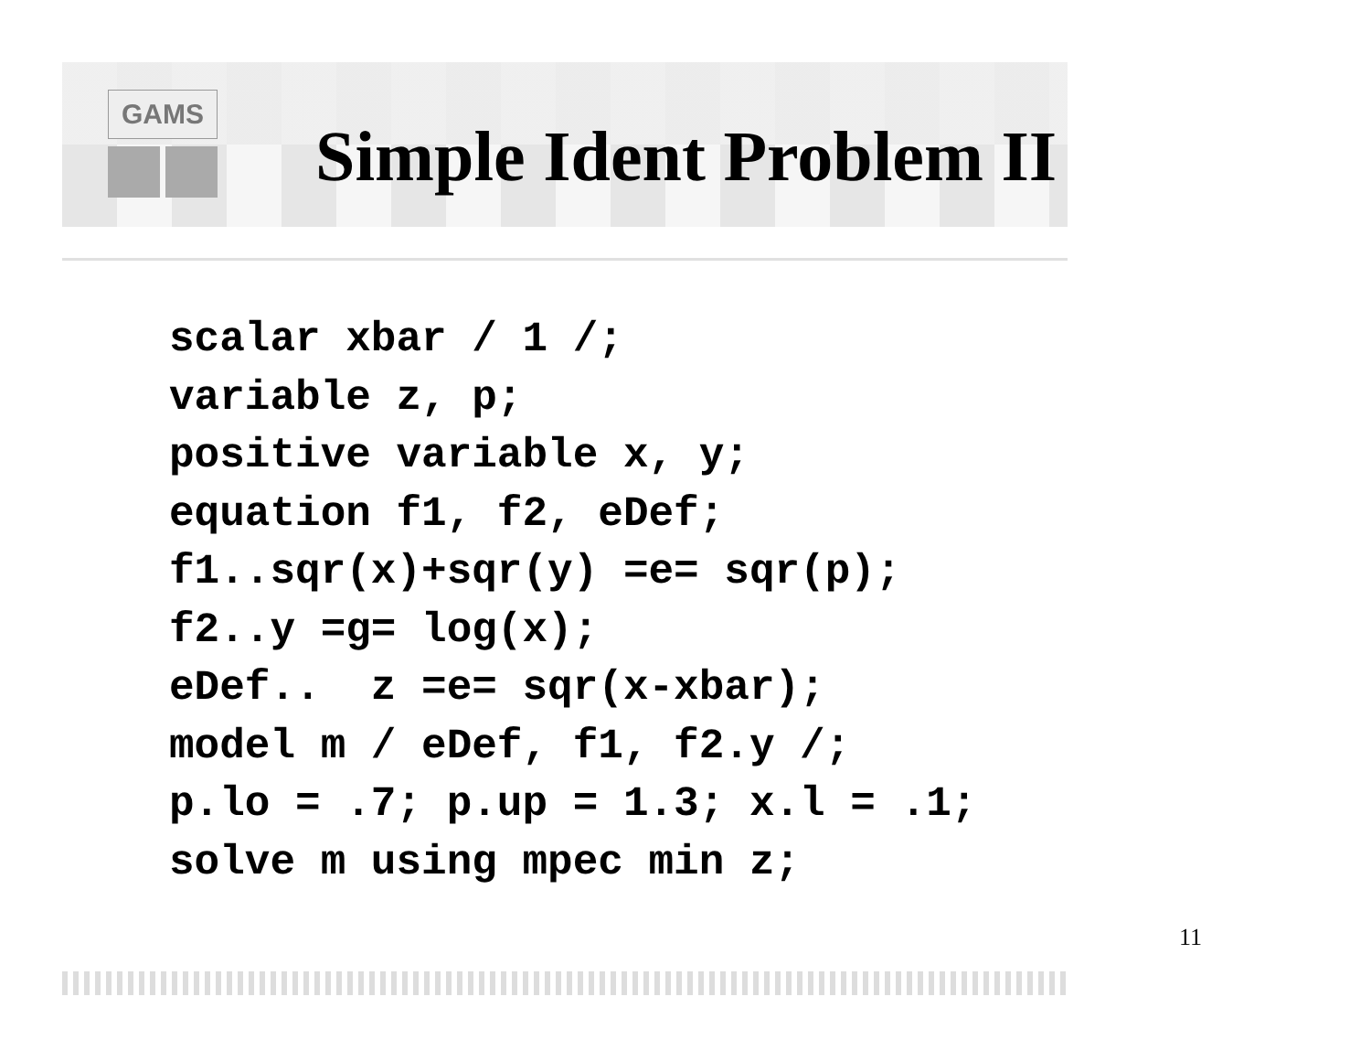GAMS
Simple Ident Problem II
scalar xbar / 1 /;
variable z, p;
positive variable x, y;
equation f1, f2, eDef;
f1..sqr(x)+sqr(y) =e= sqr(p);
f2..y =g= log(x);
eDef..  z =e= sqr(x-xbar);
model m / eDef, f1, f2.y /;
p.lo = .7; p.up = 1.3; x.l = .1;
solve m using mpec min z;
11